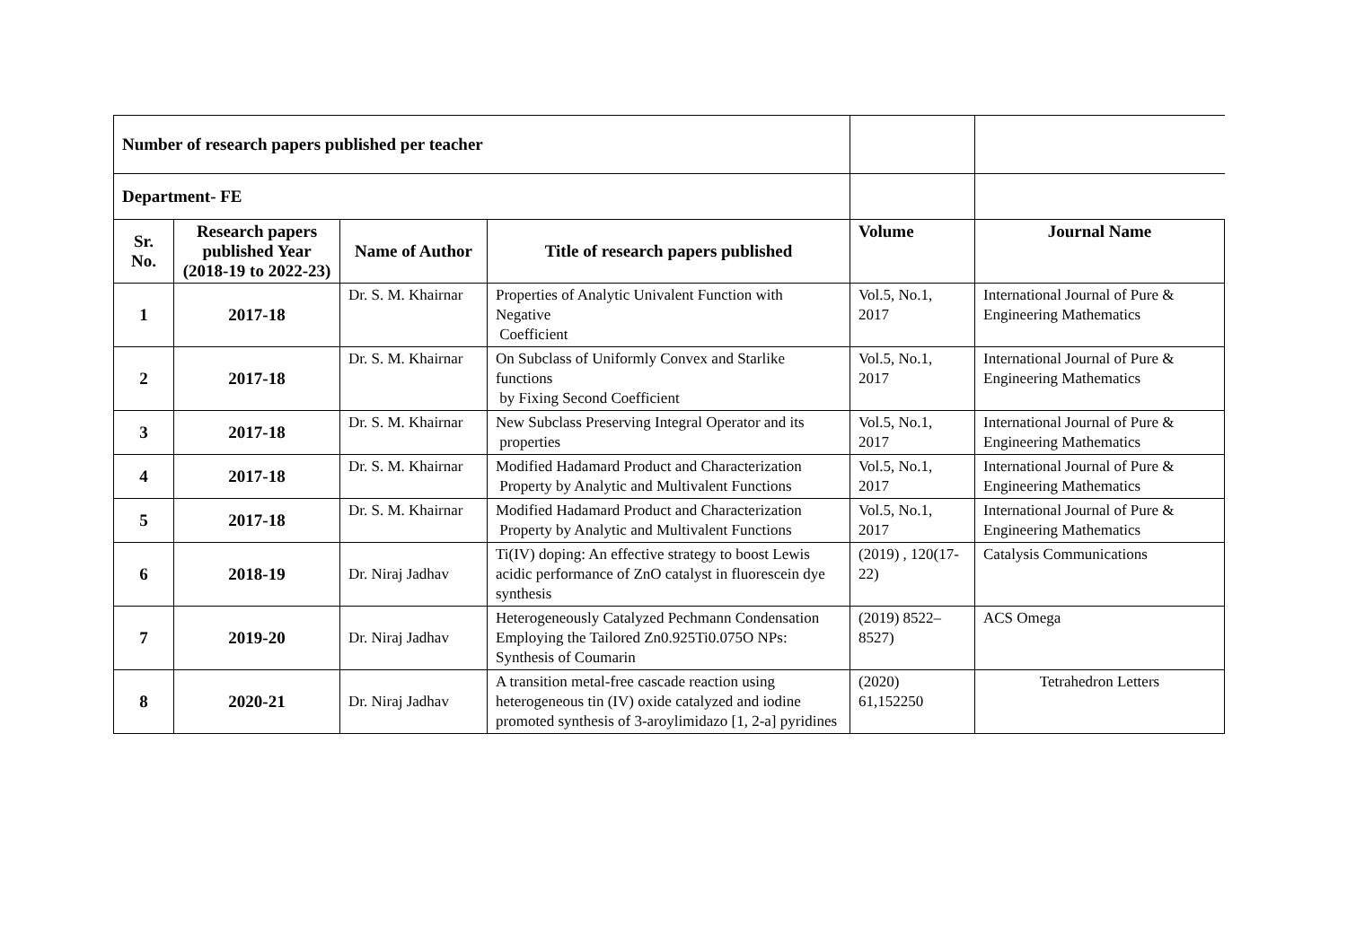| Number of research papers published per teacher | | | | | |
| Department- FE | | | | | |
| Sr. No. | Research papers published Year (2018-19 to 2022-23) | Name of Author | Title of research papers published | Volume | Journal Name |
| 1 | 2017-18 | Dr. S. M. Khairnar | Properties of Analytic Univalent Function with Negative Coefficient | Vol.5, No.1, 2017 | International Journal of Pure & Engineering Mathematics |
| 2 | 2017-18 | Dr. S. M. Khairnar | On Subclass of Uniformly Convex and Starlike functions by Fixing Second Coefficient | Vol.5, No.1, 2017 | International Journal of Pure & Engineering Mathematics |
| 3 | 2017-18 | Dr. S. M. Khairnar | New Subclass Preserving Integral Operator and its properties | Vol.5, No.1, 2017 | International Journal of Pure & Engineering Mathematics |
| 4 | 2017-18 | Dr. S. M. Khairnar | Modified Hadamard Product and Characterization Property by Analytic and Multivalent Functions | Vol.5, No.1, 2017 | International Journal of Pure & Engineering Mathematics |
| 5 | 2017-18 | Dr. S. M. Khairnar | Modified Hadamard Product and Characterization Property by Analytic and Multivalent Functions | Vol.5, No.1, 2017 | International Journal of Pure & Engineering Mathematics |
| 6 | 2018-19 | Dr. Niraj Jadhav | Ti(IV) doping: An effective strategy to boost Lewis acidic performance of ZnO catalyst in fluorescein dye synthesis | (2019) , 120(17-22) | Catalysis Communications |
| 7 | 2019-20 | Dr. Niraj Jadhav | Heterogeneously Catalyzed Pechmann Condensation Employing the Tailored Zn0.925Ti0.075O NPs: Synthesis of Coumarin | (2019) 8522–8527) | ACS Omega |
| 8 | 2020-21 | Dr. Niraj Jadhav | A transition metal-free cascade reaction using heterogeneous tin (IV) oxide catalyzed and iodine promoted synthesis of 3-aroylimidazo [1, 2-a] pyridines | (2020) 61,152250 | Tetrahedron Letters |